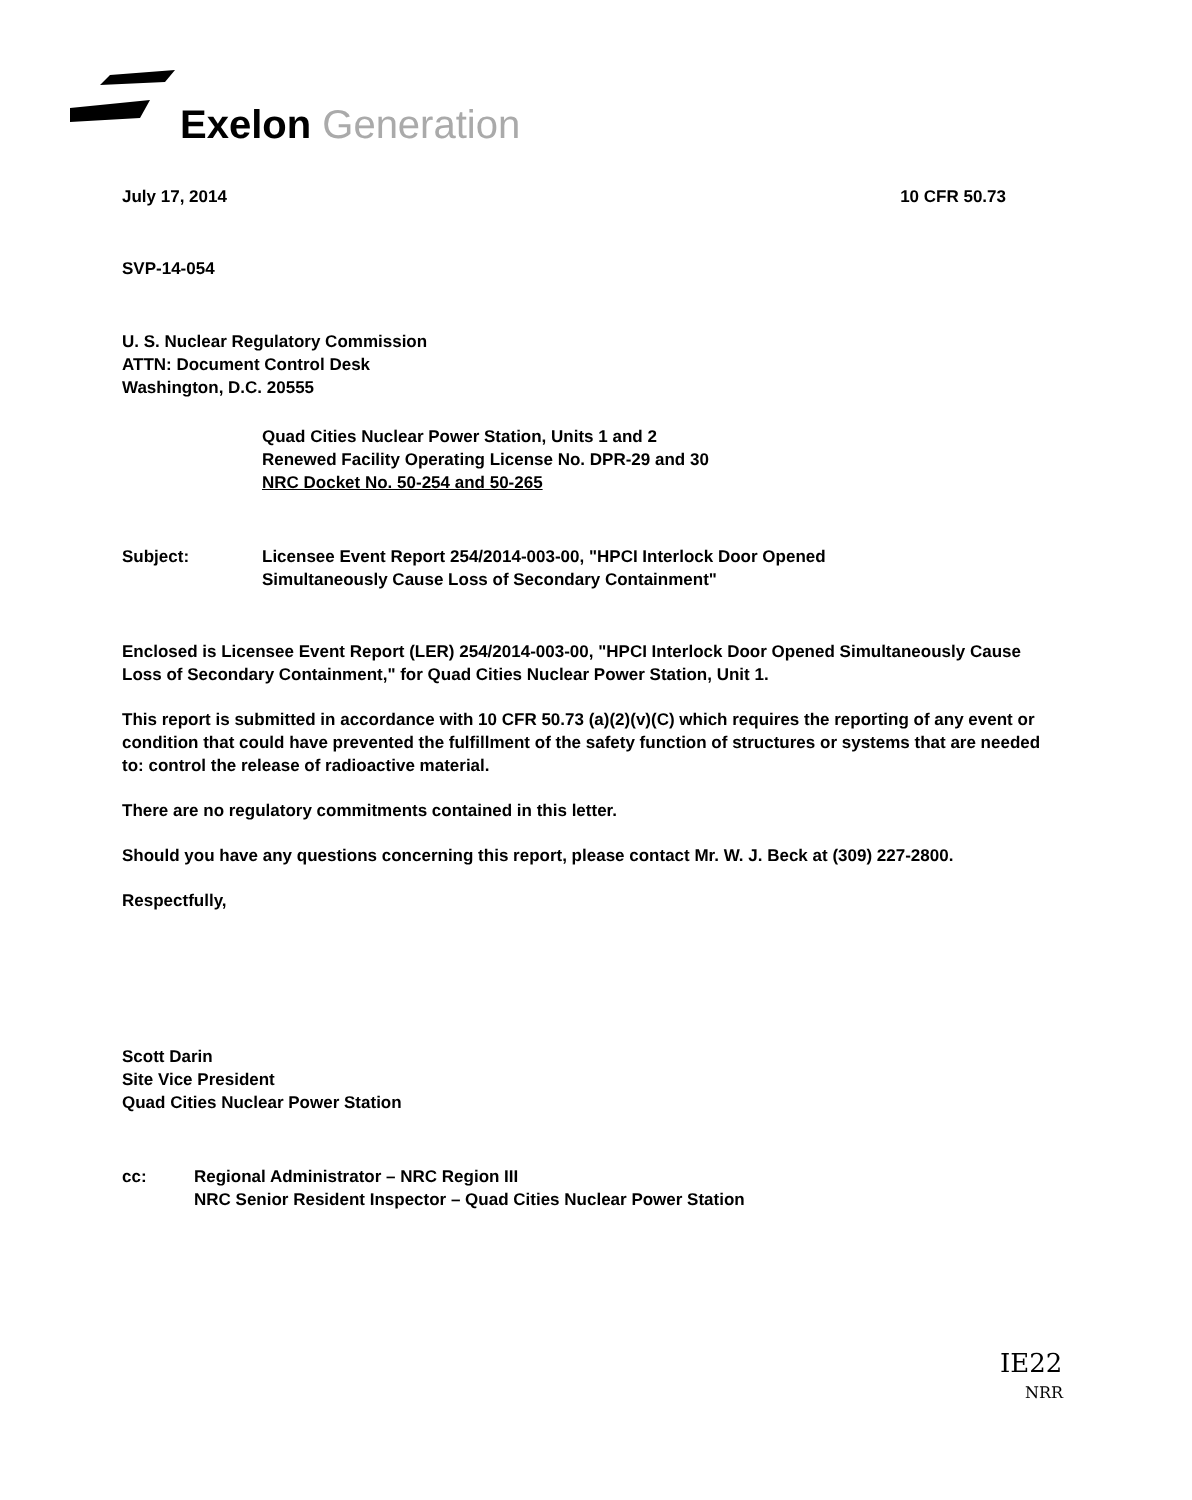Exelon Generation
July 17, 2014 10 CFR 50.73
SVP-14-054
U. S. Nuclear Regulatory Commission
ATTN: Document Control Desk
Washington, D.C. 20555
Quad Cities Nuclear Power Station, Units 1 and 2
Renewed Facility Operating License No. DPR-29 and 30
NRC Docket No. 50-254 and 50-265
Subject: Licensee Event Report 254/2014-003-00, "HPCI Interlock Door Opened
Simultaneously Cause Loss of Secondary Containment"
Enclosed is Licensee Event Report (LER) 254/2014-003-00, "HPCI Interlock Door Opened Simultaneously Cause Loss of Secondary Containment," for Quad Cities Nuclear Power Station, Unit 1.
This report is submitted in accordance with 10 CFR 50.73 (a)(2)(v)(C) which requires the reporting of any event or condition that could have prevented the fulfillment of the safety function of structures or systems that are needed to: control the release of radioactive material.
There are no regulatory commitments contained in this letter.
Should you have any questions concerning this report, please contact Mr. W. J. Beck at (309) 227-2800.
Respectfully,
Scott Darin
Site Vice President
Quad Cities Nuclear Power Station
cc: Regional Administrator – NRC Region III
NRC Senior Resident Inspector – Quad Cities Nuclear Power Station
IE22
NRR